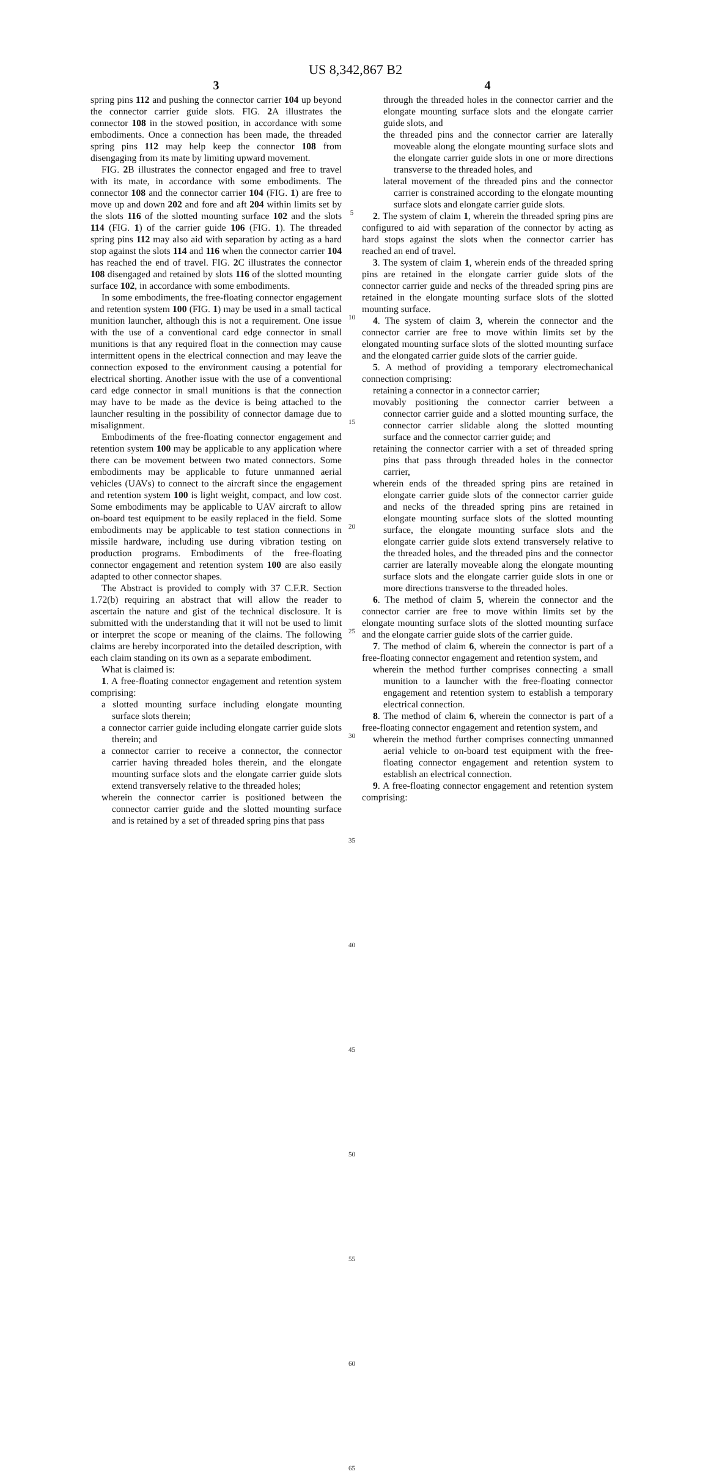US 8,342,867 B2
3
spring pins 112 and pushing the connector carrier 104 up beyond the connector carrier guide slots. FIG. 2 A illustrates the connector 108 in the stowed position, in accordance with some embodiments. Once a connection has been made, the threaded spring pins 112 may help keep the connector 108 from disengaging from its mate by limiting upward movement.
FIG. 2 B illustrates the connector engaged and free to travel with its mate, in accordance with some embodiments. The connector 108 and the connector carrier 104 (FIG. 1) are free to move up and down 202 and fore and aft 204 within limits set by the slots 116 of the slotted mounting surface 102 and the slots 114 (FIG. 1) of the carrier guide 106 (FIG. 1). The threaded spring pins 112 may also aid with separation by acting as a hard stop against the slots 114 and 116 when the connector carrier 104 has reached the end of travel. FIG. 2 C illustrates the connector 108 disengaged and retained by slots 116 of the slotted mounting surface 102, in accordance with some embodiments.
In some embodiments, the free-floating connector engagement and retention system 100 (FIG. 1) may be used in a small tactical munition launcher, although this is not a requirement. One issue with the use of a conventional card edge connector in small munitions is that any required float in the connection may cause intermittent opens in the electrical connection and may leave the connection exposed to the environment causing a potential for electrical shorting. Another issue with the use of a conventional card edge connector in small munitions is that the connection may have to be made as the device is being attached to the launcher resulting in the possibility of connector damage due to misalignment.
Embodiments of the free-floating connector engagement and retention system 100 may be applicable to any application where there can be movement between two mated connectors. Some embodiments may be applicable to future unmanned aerial vehicles (UAVs) to connect to the aircraft since the engagement and retention system 100 is light weight, compact, and low cost. Some embodiments may be applicable to UAV aircraft to allow on-board test equipment to be easily replaced in the field. Some embodiments may be applicable to test station connections in missile hardware, including use during vibration testing on production programs. Embodiments of the free-floating connector engagement and retention system 100 are also easily adapted to other connector shapes.
The Abstract is provided to comply with 37 C.F.R. Section 1.72(b) requiring an abstract that will allow the reader to ascertain the nature and gist of the technical disclosure. It is submitted with the understanding that it will not be used to limit or interpret the scope or meaning of the claims. The following claims are hereby incorporated into the detailed description, with each claim standing on its own as a separate embodiment.
What is claimed is:
1. A free-floating connector engagement and retention system comprising:
a slotted mounting surface including elongate mounting surface slots therein;
a connector carrier guide including elongate carrier guide slots therein; and
a connector carrier to receive a connector, the connector carrier having threaded holes therein, and the elongate mounting surface slots and the elongate carrier guide slots extend transversely relative to the threaded holes;
wherein the connector carrier is positioned between the connector carrier guide and the slotted mounting surface and is retained by a set of threaded spring pins that pass
5
10
15
20
25
30
35
40
45
50
55
60
65
4
through the threaded holes in the connector carrier and the elongate mounting surface slots and the elongate carrier guide slots, and
the threaded pins and the connector carrier are laterally moveable along the elongate mounting surface slots and the elongate carrier guide slots in one or more directions transverse to the threaded holes, and
lateral movement of the threaded pins and the connector carrier is constrained according to the elongate mounting surface slots and elongate carrier guide slots.
2. The system of claim 1, wherein the threaded spring pins are configured to aid with separation of the connector by acting as hard stops against the slots when the connector carrier has reached an end of travel.
3. The system of claim 1, wherein ends of the threaded spring pins are retained in the elongate carrier guide slots of the connector carrier guide and necks of the threaded spring pins are retained in the elongate mounting surface slots of the slotted mounting surface.
4. The system of claim 3, wherein the connector and the connector carrier are free to move within limits set by the elongated mounting surface slots of the slotted mounting surface and the elongated carrier guide slots of the carrier guide.
5. A method of providing a temporary electromechanical connection comprising:
retaining a connector in a connector carrier;
movably positioning the connector carrier between a connector carrier guide and a slotted mounting surface, the connector carrier slidable along the slotted mounting surface and the connector carrier guide; and
retaining the connector carrier with a set of threaded spring pins that pass through threaded holes in the connector carrier,
wherein ends of the threaded spring pins are retained in elongate carrier guide slots of the connector carrier guide and necks of the threaded spring pins are retained in elongate mounting surface slots of the slotted mounting surface, the elongate mounting surface slots and the elongate carrier guide slots extend transversely relative to the threaded holes, and the threaded pins and the connector carrier are laterally moveable along the elongate mounting surface slots and the elongate carrier guide slots in one or more directions transverse to the threaded holes.
6. The method of claim 5, wherein the connector and the connector carrier are free to move within limits set by the elongate mounting surface slots of the slotted mounting surface and the elongate carrier guide slots of the carrier guide.
7. The method of claim 6, wherein the connector is part of a free-floating connector engagement and retention system, and
wherein the method further comprises connecting a small munition to a launcher with the free-floating connector engagement and retention system to establish a temporary electrical connection.
8. The method of claim 6, wherein the connector is part of a free-floating connector engagement and retention system, and
wherein the method further comprises connecting unmanned aerial vehicle to on-board test equipment with the free-floating connector engagement and retention system to establish an electrical connection.
9. A free-floating connector engagement and retention system comprising: